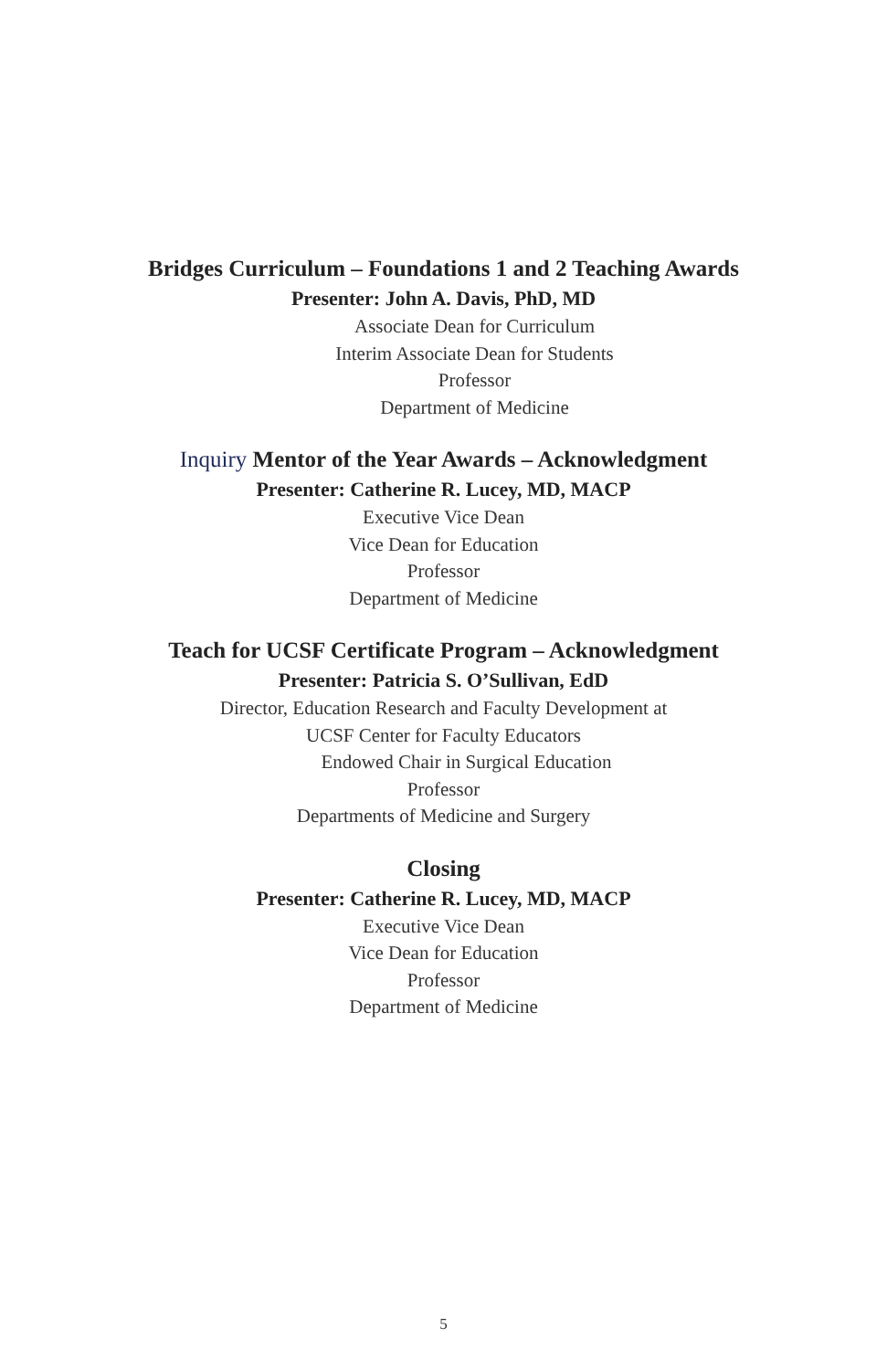Bridges Curriculum – Foundations 1 and 2 Teaching Awards
Presenter: John A. Davis, PhD, MD
Associate Dean for Curriculum
Interim Associate Dean for Students
Professor
Department of Medicine
Inquiry Mentor of the Year Awards – Acknowledgment
Presenter: Catherine R. Lucey, MD, MACP
Executive Vice Dean
Vice Dean for Education
Professor
Department of Medicine
Teach for UCSF Certificate Program – Acknowledgment
Presenter: Patricia S. O’Sullivan, EdD
Director, Education Research and Faculty Development at
UCSF Center for Faculty Educators
Endowed Chair in Surgical Education
Professor
Departments of Medicine and Surgery
Closing
Presenter: Catherine R. Lucey, MD, MACP
Executive Vice Dean
Vice Dean for Education
Professor
Department of Medicine
5